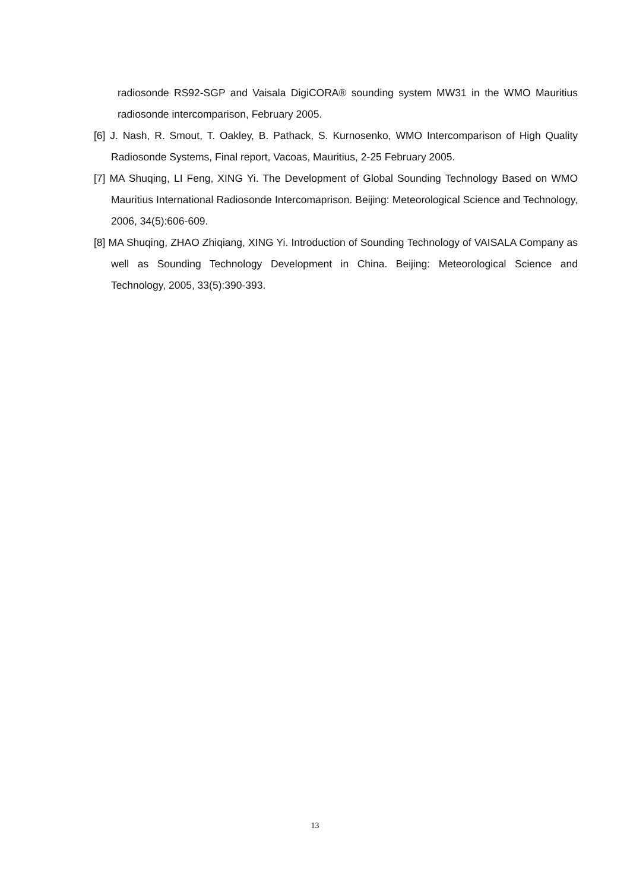radiosonde RS92-SGP and Vaisala DigiCORA® sounding system MW31 in the WMO Mauritius radiosonde intercomparison, February 2005.
[6] J. Nash, R. Smout, T. Oakley, B. Pathack, S. Kurnosenko, WMO Intercomparison of High Quality Radiosonde Systems, Final report, Vacoas, Mauritius, 2-25 February 2005.
[7] MA Shuqing, LI Feng, XING Yi. The Development of Global Sounding Technology Based on WMO Mauritius International Radiosonde Intercomaprison. Beijing: Meteorological Science and Technology, 2006, 34(5):606-609.
[8] MA Shuqing, ZHAO Zhiqiang, XING Yi. Introduction of Sounding Technology of VAISALA Company as well as Sounding Technology Development in China. Beijing: Meteorological Science and Technology, 2005, 33(5):390-393.
13